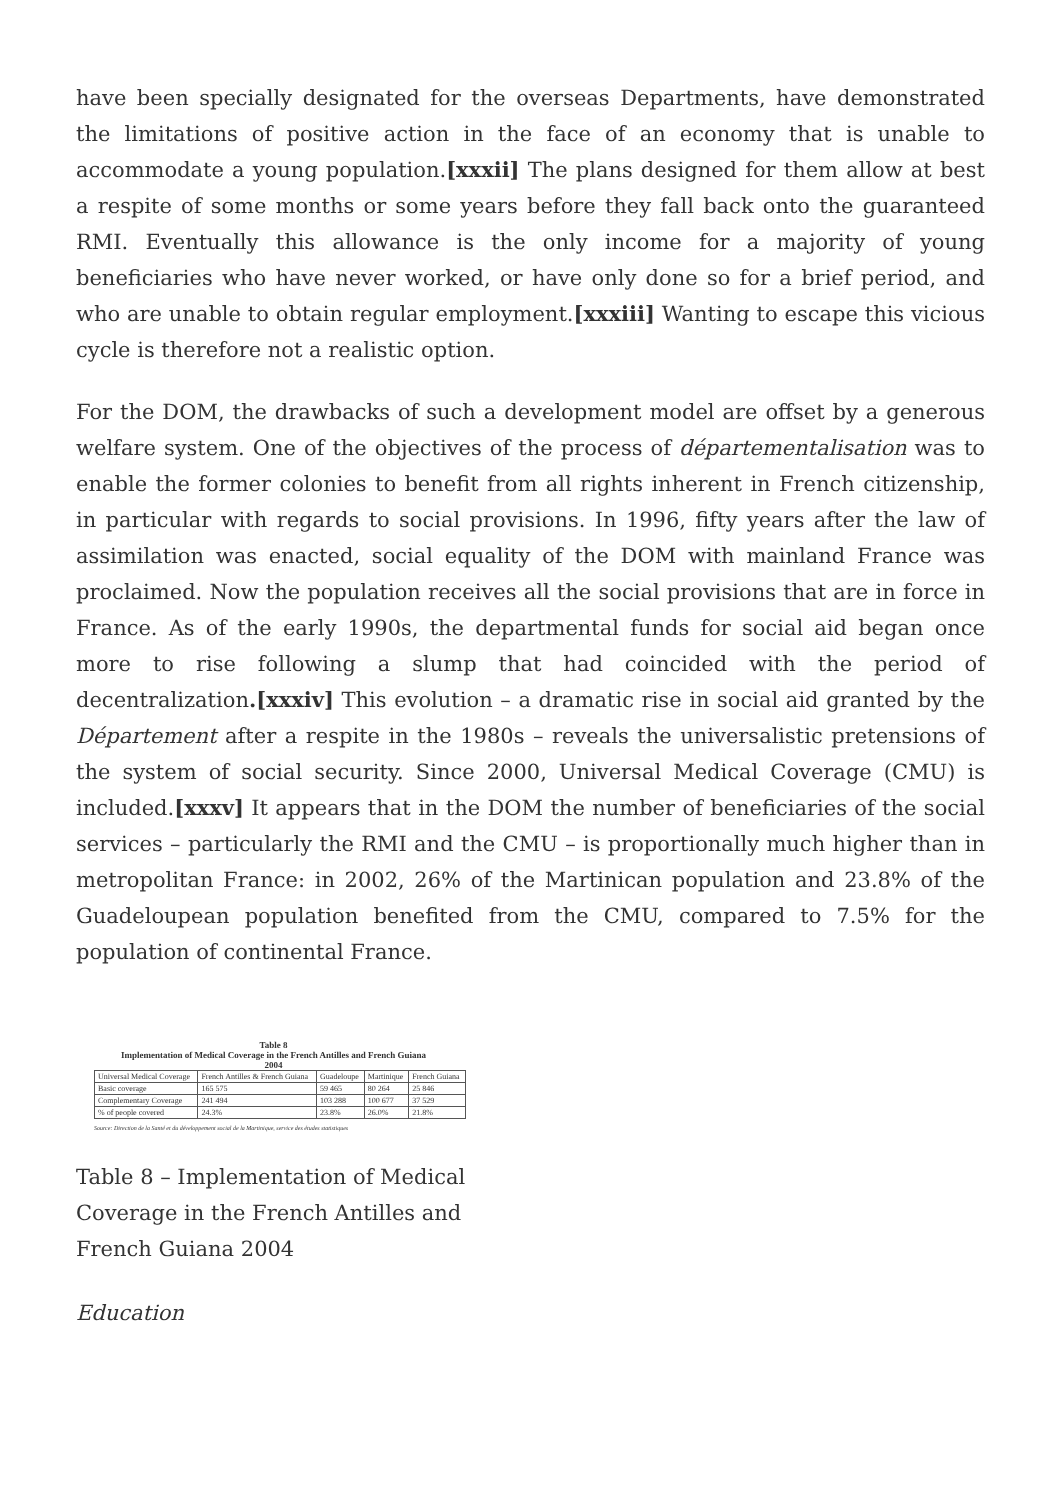have been specially designated for the overseas Departments, have demonstrated the limitations of positive action in the face of an economy that is unable to accommodate a young population.[xxxii] The plans designed for them allow at best a respite of some months or some years before they fall back onto the guaranteed RMI. Eventually this allowance is the only income for a majority of young beneficiaries who have never worked, or have only done so for a brief period, and who are unable to obtain regular employment.[xxxiii] Wanting to escape this vicious cycle is therefore not a realistic option.
For the DOM, the drawbacks of such a development model are offset by a generous welfare system. One of the objectives of the process of départementalisation was to enable the former colonies to benefit from all rights inherent in French citizenship, in particular with regards to social provisions. In 1996, fifty years after the law of assimilation was enacted, social equality of the DOM with mainland France was proclaimed. Now the population receives all the social provisions that are in force in France. As of the early 1990s, the departmental funds for social aid began once more to rise following a slump that had coincided with the period of decentralization.[xxxiv] This evolution – a dramatic rise in social aid granted by the Département after a respite in the 1980s – reveals the universalistic pretensions of the system of social security. Since 2000, Universal Medical Coverage (CMU) is included.[xxxv] It appears that in the DOM the number of beneficiaries of the social services – particularly the RMI and the CMU – is proportionally much higher than in metropolitan France: in 2002, 26% of the Martinican population and 23.8% of the Guadeloupean population benefited from the CMU, compared to 7.5% for the population of continental France.
Table 8
Implementation of Medical Coverage in the French Antilles and French Guiana
2004
| Universal Medical Coverage | French Antilles & French Guiana | Guadeloupe | Martinique | French Guiana |
| --- | --- | --- | --- | --- |
| Basic coverage | 165 575 | 59 465 | 80 264 | 25 846 |
| Complementary Coverage | 241 494 | 103 288 | 100 677 | 37 529 |
| % of people covered | 24.3% | 23.8% | 26.0% | 21.8% |
Source: Direction de la Santé et du développement social de la Martinique, service des études statistiques
Table 8 – Implementation of Medical Coverage in the French Antilles and French Guiana 2004
Education